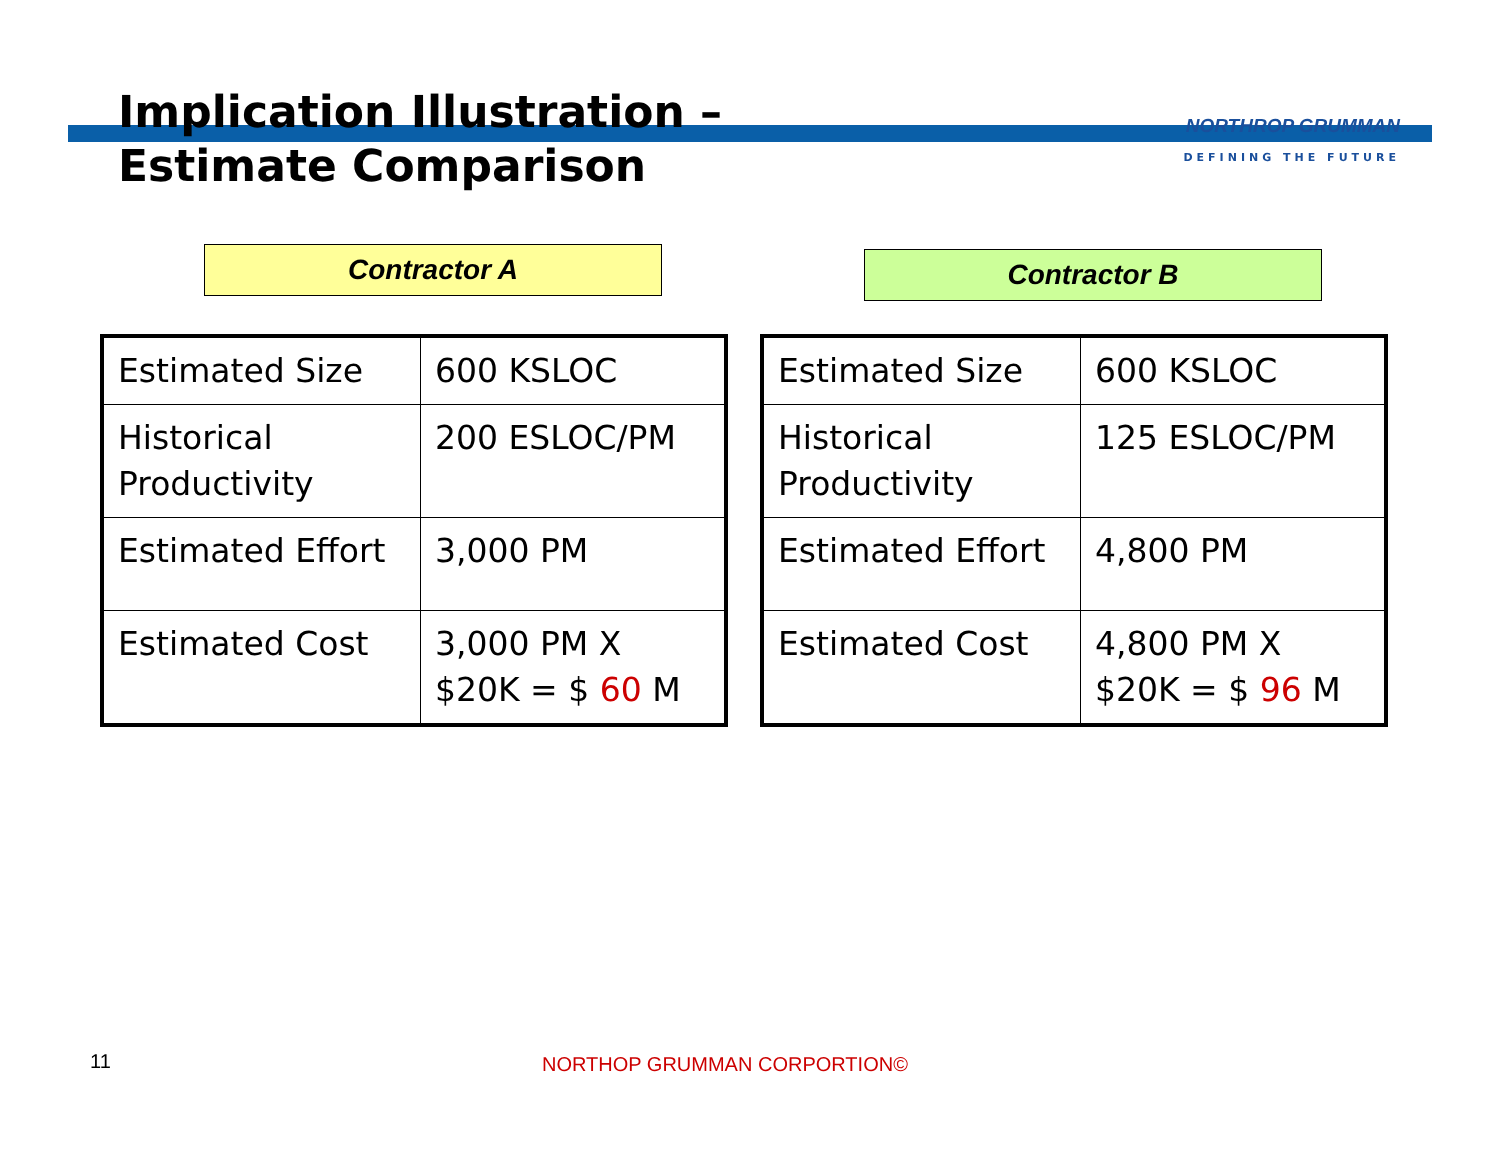Implication Illustration –
Estimate Comparison
NORTHROP GRUMMAN
DEFINING THE FUTURE
Contractor A
| Estimated Size | 600 KSLOC |
| Historical Productivity | 200 ESLOC/PM |
| Estimated Effort | 3,000 PM |
| Estimated Cost | 3,000 PM X $20K = $ 60 M |
Contractor B
| Estimated Size | 600 KSLOC |
| Historical Productivity | 125 ESLOC/PM |
| Estimated Effort | 4,800 PM |
| Estimated Cost | 4,800 PM X $20K = $ 96 M |
11 NORTHOP GRUMMAN CORPORTION©